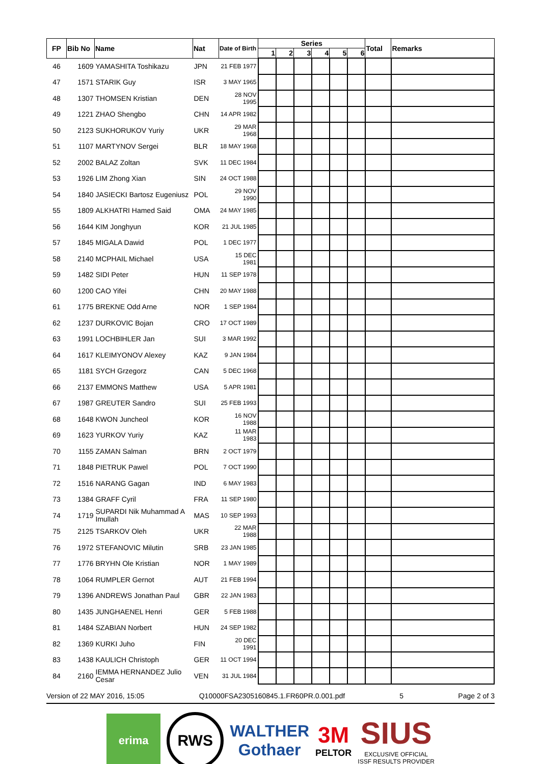| FP | Bib No | Name | Nat | Date of Birth | Series | | | | | | Total | Remarks |
| --- | --- | --- | --- | --- | --- | --- | --- | --- | --- | --- | --- | --- |
| | | | | | 1 | 2 | 3 | 4 | 5 | 6 | | |
| 46 | 1609 | YAMASHITA Toshikazu | JPN | 21 FEB 1977 | | | | | | | | |
| 47 | 1571 | STARIK Guy | ISR | 3 MAY 1965 | | | | | | | | |
| 48 | 1307 | THOMSEN Kristian | DEN | 28 NOV 1995 | | | | | | | | |
| 49 | 1221 | ZHAO Shengbo | CHN | 14 APR 1982 | | | | | | | | |
| 50 | 2123 | SUKHORUKOV Yuriy | UKR | 29 MAR 1968 | | | | | | | | |
| 51 | 1107 | MARTYNOV Sergei | BLR | 18 MAY 1968 | | | | | | | | |
| 52 | 2002 | BALAZ Zoltan | SVK | 11 DEC 1984 | | | | | | | | |
| 53 | 1926 | LIM Zhong Xian | SIN | 24 OCT 1988 | | | | | | | | |
| 54 | 1840 | JASIECKI Bartosz Eugeniusz | POL | 29 NOV 1990 | | | | | | | | |
| 55 | 1809 | ALKHATRI Hamed Said | OMA | 24 MAY 1985 | | | | | | | | |
| 56 | 1644 | KIM Jonghyun | KOR | 21 JUL 1985 | | | | | | | | |
| 57 | 1845 | MIGALA Dawid | POL | 1 DEC 1977 | | | | | | | | |
| 58 | 2140 | MCPHAIL Michael | USA | 15 DEC 1981 | | | | | | | | |
| 59 | 1482 | SIDI Peter | HUN | 11 SEP 1978 | | | | | | | | |
| 60 | 1200 | CAO Yifei | CHN | 20 MAY 1988 | | | | | | | | |
| 61 | 1775 | BREKNE Odd Arne | NOR | 1 SEP 1984 | | | | | | | | |
| 62 | 1237 | DURKOVIC Bojan | CRO | 17 OCT 1989 | | | | | | | | |
| 63 | 1991 | LOCHBIHLER Jan | SUI | 3 MAR 1992 | | | | | | | | |
| 64 | 1617 | KLEIMYONOV Alexey | KAZ | 9 JAN 1984 | | | | | | | | |
| 65 | 1181 | SYCH Grzegorz | CAN | 5 DEC 1968 | | | | | | | | |
| 66 | 2137 | EMMONS Matthew | USA | 5 APR 1981 | | | | | | | | |
| 67 | 1987 | GREUTER Sandro | SUI | 25 FEB 1993 | | | | | | | | |
| 68 | 1648 | KWON Juncheol | KOR | 16 NOV 1988 | | | | | | | | |
| 69 | 1623 | YURKOV Yuriy | KAZ | 11 MAR 1983 | | | | | | | | |
| 70 | 1155 | ZAMAN Salman | BRN | 2 OCT 1979 | | | | | | | | |
| 71 | 1848 | PIETRUK Pawel | POL | 7 OCT 1990 | | | | | | | | |
| 72 | 1516 | NARANG Gagan | IND | 6 MAY 1983 | | | | | | | | |
| 73 | 1384 | GRAFF Cyril | FRA | 11 SEP 1980 | | | | | | | | |
| 74 | 1719 | SUPARDI Nik Muhammad A Imullah | MAS | 10 SEP 1993 | | | | | | | | |
| 75 | 2125 | TSARKOV Oleh | UKR | 22 MAR 1988 | | | | | | | | |
| 76 | 1972 | STEFANOVIC Milutin | SRB | 23 JAN 1985 | | | | | | | | |
| 77 | 1776 | BRYHN Ole Kristian | NOR | 1 MAY 1989 | | | | | | | | |
| 78 | 1064 | RUMPLER Gernot | AUT | 21 FEB 1994 | | | | | | | | |
| 79 | 1396 | ANDREWS Jonathan Paul | GBR | 22 JAN 1983 | | | | | | | | |
| 80 | 1435 | JUNGHAENEL Henri | GER | 5 FEB 1988 | | | | | | | | |
| 81 | 1484 | SZABIAN Norbert | HUN | 24 SEP 1982 | | | | | | | | |
| 82 | 1369 | KURKI Juho | FIN | 20 DEC 1991 | | | | | | | | |
| 83 | 1438 | KAULICH Christoph | GER | 11 OCT 1994 | | | | | | | | |
| 84 | 2160 | IEMMA HERNANDEZ Julio Cesar | VEN | 31 JUL 1984 | | | | | | | | |
Version of 22 MAY 2016, 15:05 Q10000FSA2305160845.1.FR60PR.0.001.pdf 5 Page 2 of 3
erima
RWS
WALTHER
Gothaer
3M
PELTOR
SIUS
EXCLUSIVE OFFICIAL
ISSF RESULTS PROVIDER